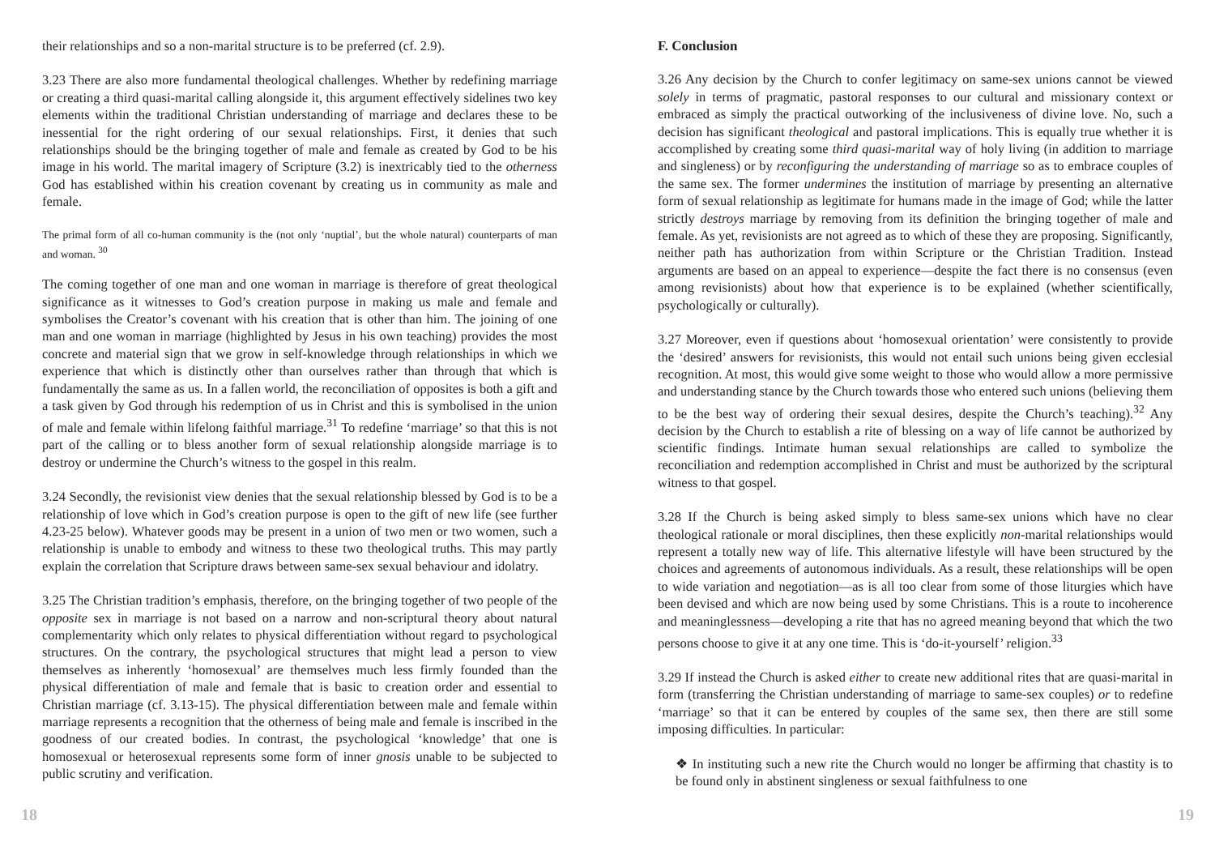their relationships and so a non-marital structure is to be preferred (cf. 2.9).
3.23 There are also more fundamental theological challenges. Whether by redefining marriage or creating a third quasi-marital calling alongside it, this argument effectively sidelines two key elements within the traditional Christian understanding of marriage and declares these to be inessential for the right ordering of our sexual relationships. First, it denies that such relationships should be the bringing together of male and female as created by God to be his image in his world. The marital imagery of Scripture (3.2) is inextricably tied to the otherness God has established within his creation covenant by creating us in community as male and female.
The primal form of all co-human community is the (not only ‘nuptial’, but the whole natural) counterparts of man and woman. <sup>30</sup>
The coming together of one man and one woman in marriage is therefore of great theological significance as it witnesses to God’s creation purpose in making us male and female and symbolises the Creator’s covenant with his creation that is other than him. The joining of one man and one woman in marriage (highlighted by Jesus in his own teaching) provides the most concrete and material sign that we grow in self-knowledge through relationships in which we experience that which is distinctly other than ourselves rather than through that which is fundamentally the same as us. In a fallen world, the reconciliation of opposites is both a gift and a task given by God through his redemption of us in Christ and this is symbolised in the union of male and female within lifelong faithful marriage.<sup>31</sup> To redefine ‘marriage’ so that this is not part of the calling or to bless another form of sexual relationship alongside marriage is to destroy or undermine the Church’s witness to the gospel in this realm.
3.24 Secondly, the revisionist view denies that the sexual relationship blessed by God is to be a relationship of love which in God’s creation purpose is open to the gift of new life (see further 4.23-25 below). Whatever goods may be present in a union of two men or two women, such a relationship is unable to embody and witness to these two theological truths. This may partly explain the correlation that Scripture draws between same-sex sexual behaviour and idolatry.
3.25 The Christian tradition’s emphasis, therefore, on the bringing together of two people of the opposite sex in marriage is not based on a narrow and non-scriptural theory about natural complementarity which only relates to physical differentiation without regard to psychological structures. On the contrary, the psychological structures that might lead a person to view themselves as inherently ‘homosexual’ are themselves much less firmly founded than the physical differentiation of male and female that is basic to creation order and essential to Christian marriage (cf. 3.13-15). The physical differentiation between male and female within marriage represents a recognition that the otherness of being male and female is inscribed in the goodness of our created bodies. In contrast, the psychological ‘knowledge’ that one is homosexual or heterosexual represents some form of inner gnosis unable to be subjected to public scrutiny and verification.
F. Conclusion
3.26 Any decision by the Church to confer legitimacy on same-sex unions cannot be viewed solely in terms of pragmatic, pastoral responses to our cultural and missionary context or embraced as simply the practical outworking of the inclusiveness of divine love. No, such a decision has significant theological and pastoral implications. This is equally true whether it is accomplished by creating some third quasi-marital way of holy living (in addition to marriage and singleness) or by reconfiguring the understanding of marriage so as to embrace couples of the same sex. The former undermines the institution of marriage by presenting an alternative form of sexual relationship as legitimate for humans made in the image of God; while the latter strictly destroys marriage by removing from its definition the bringing together of male and female. As yet, revisionists are not agreed as to which of these they are proposing. Significantly, neither path has authorization from within Scripture or the Christian Tradition. Instead arguments are based on an appeal to experience—despite the fact there is no consensus (even among revisionists) about how that experience is to be explained (whether scientifically, psychologically or culturally).
3.27 Moreover, even if questions about ‘homosexual orientation’ were consistently to provide the ‘desired’ answers for revisionists, this would not entail such unions being given ecclesial recognition. At most, this would give some weight to those who would allow a more permissive and understanding stance by the Church towards those who entered such unions (believing them to be the best way of ordering their sexual desires, despite the Church’s teaching).<sup>32</sup> Any decision by the Church to establish a rite of blessing on a way of life cannot be authorized by scientific findings. Intimate human sexual relationships are called to symbolize the reconciliation and redemption accomplished in Christ and must be authorized by the scriptural witness to that gospel.
3.28 If the Church is being asked simply to bless same-sex unions which have no clear theological rationale or moral disciplines, then these explicitly non-marital relationships would represent a totally new way of life. This alternative lifestyle will have been structured by the choices and agreements of autonomous individuals. As a result, these relationships will be open to wide variation and negotiation—as is all too clear from some of those liturgies which have been devised and which are now being used by some Christians. This is a route to incoherence and meaninglessness—developing a rite that has no agreed meaning beyond that which the two persons choose to give it at any one time. This is ‘do-it-yourself’ religion.<sup>33</sup>
3.29 If instead the Church is asked either to create new additional rites that are quasi-marital in form (transferring the Christian understanding of marriage to same-sex couples) or to redefine ‘marriage’ so that it can be entered by couples of the same sex, then there are still some imposing difficulties. In particular:
❖ In instituting such a new rite the Church would no longer be affirming that chastity is to be found only in abstinent singleness or sexual faithfulness to one
18 19